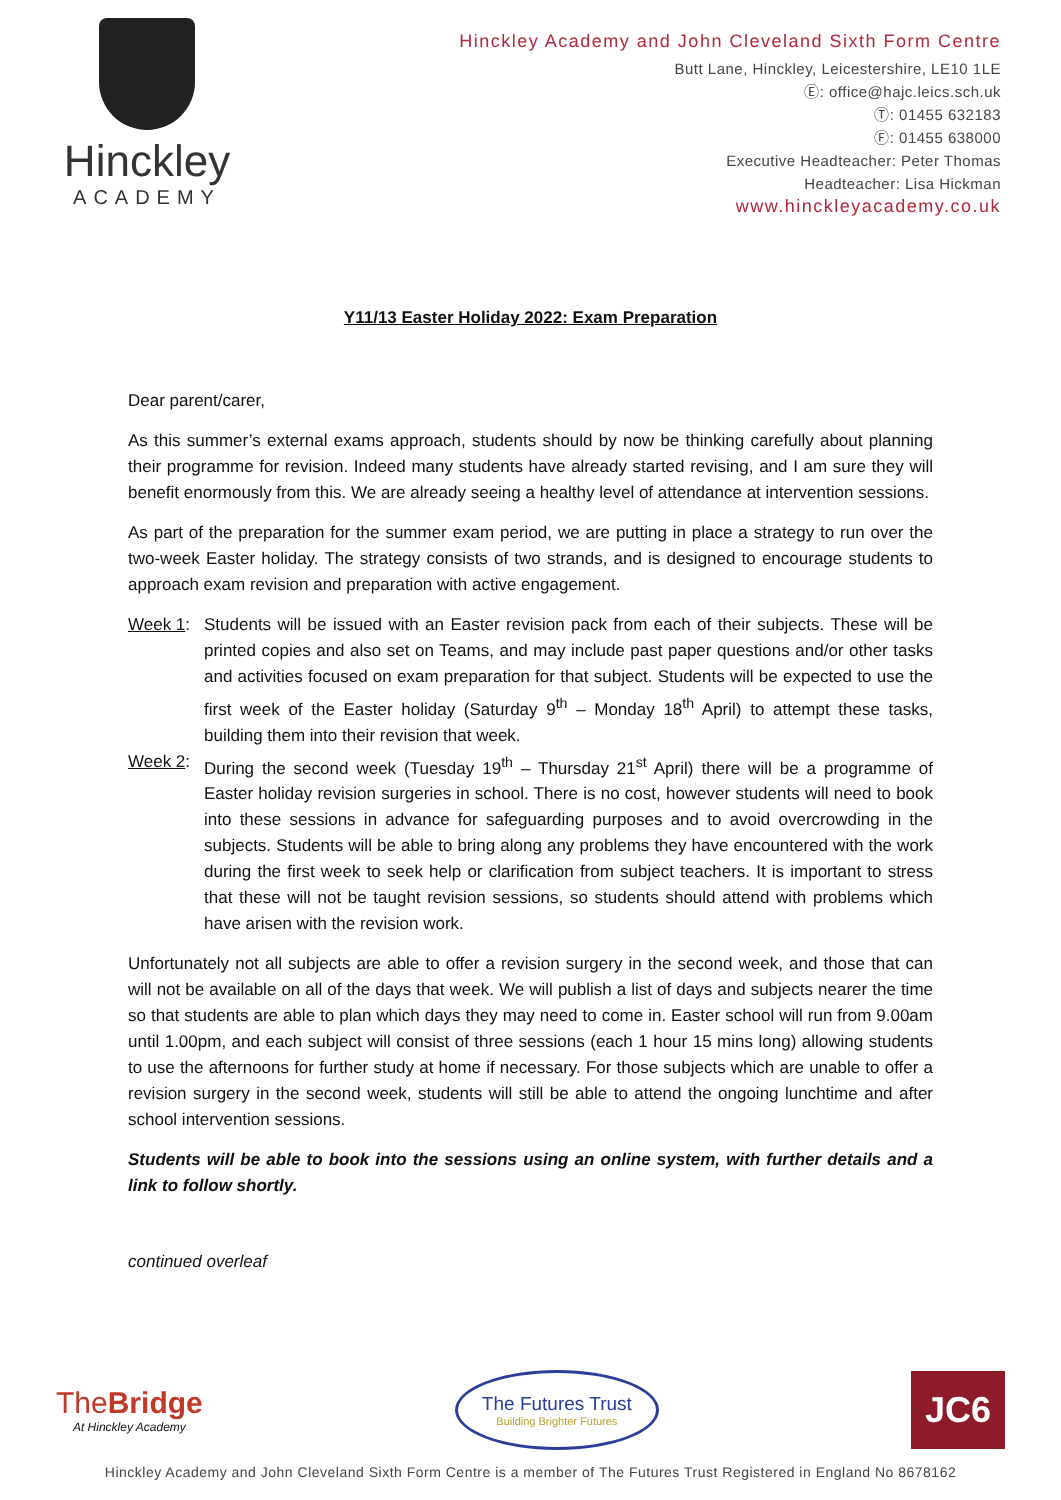Hinckley
ACADEMY
Hinckley Academy and John Cleveland Sixth Form Centre
Butt Lane, Hinckley, Leicestershire, LE10 1LE
Ⓔ: office@hajc.leics.sch.uk
Ⓣ: 01455 632183
Ⓕ: 01455 638000
Executive Headteacher: Peter Thomas
Headteacher: Lisa Hickman
www.hinckleyacademy.co.uk
Y11/13 Easter Holiday 2022: Exam Preparation
Dear parent/carer,
As this summer’s external exams approach, students should by now be thinking carefully about planning their programme for revision. Indeed many students have already started revising, and I am sure they will benefit enormously from this. We are already seeing a healthy level of attendance at intervention sessions.
As part of the preparation for the summer exam period, we are putting in place a strategy to run over the two-week Easter holiday. The strategy consists of two strands, and is designed to encourage students to approach exam revision and preparation with active engagement.
Week 1: Students will be issued with an Easter revision pack from each of their subjects. These will be printed copies and also set on Teams, and may include past paper questions and/or other tasks and activities focused on exam preparation for that subject. Students will be expected to use the first week of the Easter holiday (Saturday 9<sup>th</sup> – Monday 18<sup>th</sup> April) to attempt these tasks, building them into their revision that week.
Week 2: During the second week (Tuesday 19<sup>th</sup> – Thursday 21<sup>st</sup> April) there will be a programme of Easter holiday revision surgeries in school. There is no cost, however students will need to book into these sessions in advance for safeguarding purposes and to avoid overcrowding in the subjects. Students will be able to bring along any problems they have encountered with the work during the first week to seek help or clarification from subject teachers. It is important to stress that these will not be taught revision sessions, so students should attend with problems which have arisen with the revision work.
Unfortunately not all subjects are able to offer a revision surgery in the second week, and those that can will not be available on all of the days that week. We will publish a list of days and subjects nearer the time so that students are able to plan which days they may need to come in. Easter school will run from 9.00am until 1.00pm, and each subject will consist of three sessions (each 1 hour 15 mins long) allowing students to use the afternoons for further study at home if necessary. For those subjects which are unable to offer a revision surgery in the second week, students will still be able to attend the ongoing lunchtime and after school intervention sessions.
Students will be able to book into the sessions using an online system, with further details and a link to follow shortly.
continued overleaf
TheBridge
At Hinckley Academy
The Futures Trust
Building Brighter Futures
JC6
Hinckley Academy and John Cleveland Sixth Form Centre is a member of The Futures Trust Registered in England No 8678162